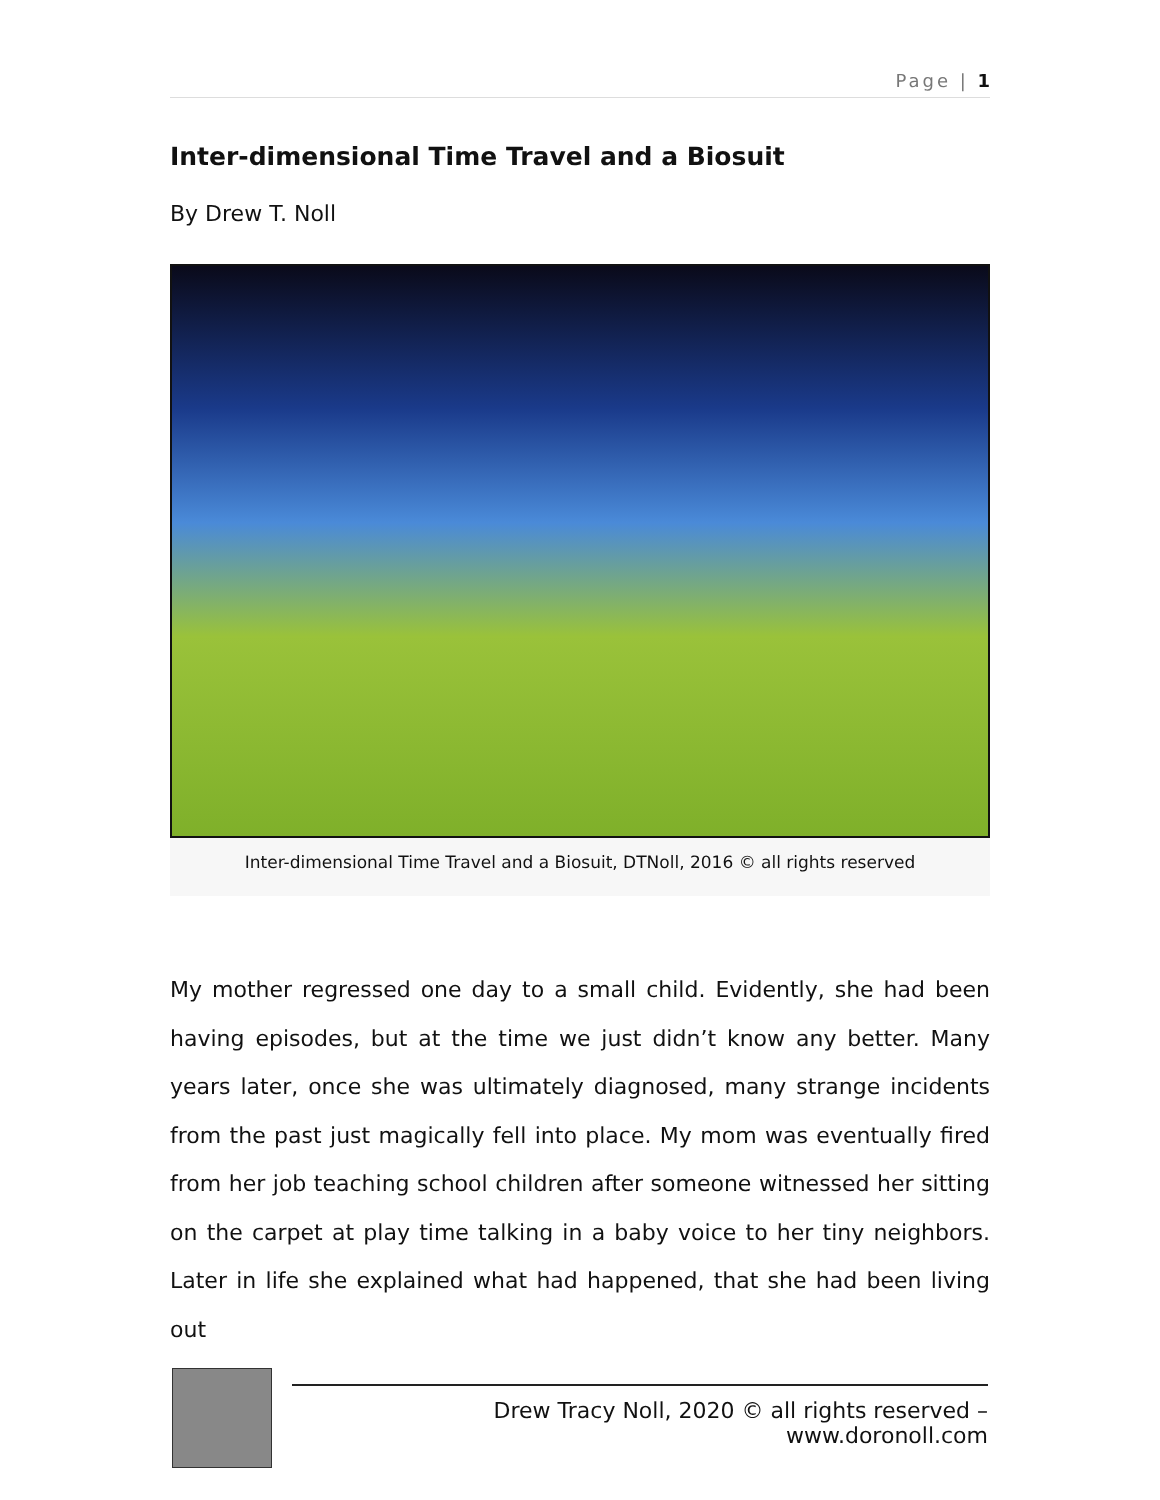Page | 1
Inter-dimensional Time Travel and a Biosuit
By Drew T. Noll
Inter-dimensional Time Travel and a Biosuit, DTNoll, 2016 © all rights reserved
My mother regressed one day to a small child. Evidently, she had been having episodes, but at the time we just didn’t know any better. Many years later, once she was ultimately diagnosed, many strange incidents from the past just magically fell into place. My mom was eventually fired from her job teaching school children after someone witnessed her sitting on the carpet at play time talking in a baby voice to her tiny neighbors. Later in life she explained what had happened, that she had been living out
Drew Tracy Noll, 2020 © all rights reserved – www.doronoll.com